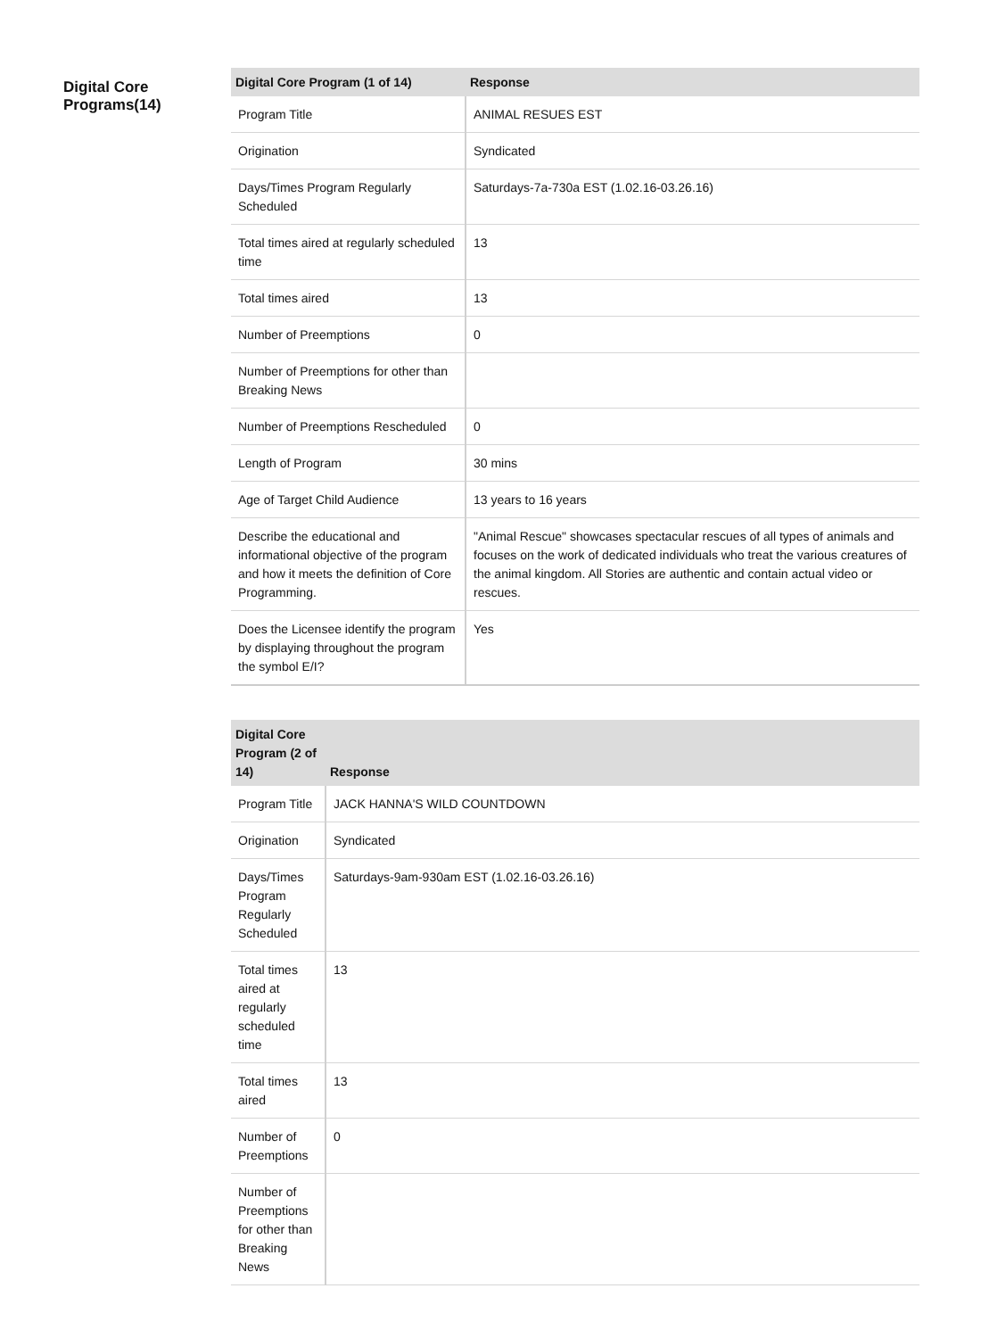Digital Core Programs(14)
| Digital Core Program (1 of 14) | Response |
| --- | --- |
| Program Title | ANIMAL RESUES EST |
| Origination | Syndicated |
| Days/Times Program Regularly Scheduled | Saturdays-7a-730a EST (1.02.16-03.26.16) |
| Total times aired at regularly scheduled time | 13 |
| Total times aired | 13 |
| Number of Preemptions | 0 |
| Number of Preemptions for other than Breaking News | |
| Number of Preemptions Rescheduled | 0 |
| Length of Program | 30 mins |
| Age of Target Child Audience | 13 years to 16 years |
| Describe the educational and informational objective of the program and how it meets the definition of Core Programming. | "Animal Rescue" showcases spectacular rescues of all types of animals and focuses on the work of dedicated individuals who treat the various creatures of the animal kingdom. All Stories are authentic and contain actual video or rescues. |
| Does the Licensee identify the program by displaying throughout the program the symbol E/I? | Yes |
| Digital Core Program (2 of 14) | Response |
| --- | --- |
| Program Title | JACK HANNA'S WILD COUNTDOWN |
| Origination | Syndicated |
| Days/Times Program Regularly Scheduled | Saturdays-9am-930am EST (1.02.16-03.26.16) |
| Total times aired at regularly scheduled time | 13 |
| Total times aired | 13 |
| Number of Preemptions | 0 |
| Number of Preemptions for other than Breaking News | |